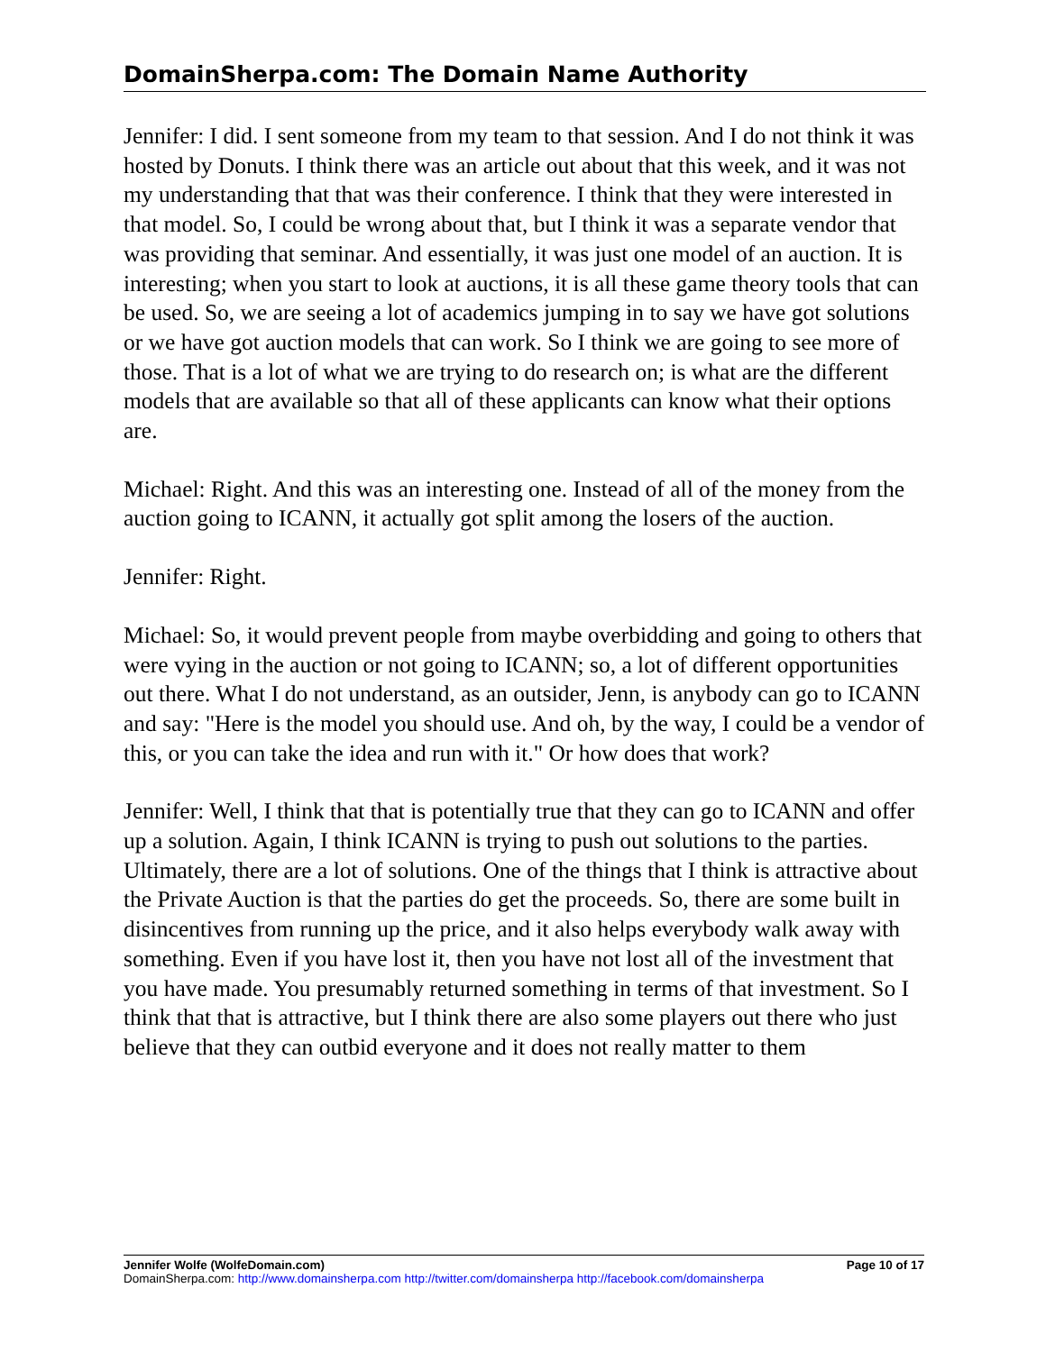DomainSherpa.com: The Domain Name Authority
Jennifer: I did. I sent someone from my team to that session. And I do not think it was hosted by Donuts. I think there was an article out about that this week, and it was not my understanding that that was their conference. I think that they were interested in that model. So, I could be wrong about that, but I think it was a separate vendor that was providing that seminar. And essentially, it was just one model of an auction. It is interesting; when you start to look at auctions, it is all these game theory tools that can be used. So, we are seeing a lot of academics jumping in to say we have got solutions or we have got auction models that can work. So I think we are going to see more of those. That is a lot of what we are trying to do research on; is what are the different models that are available so that all of these applicants can know what their options are.
Michael: Right. And this was an interesting one. Instead of all of the money from the auction going to ICANN, it actually got split among the losers of the auction.
Jennifer: Right.
Michael: So, it would prevent people from maybe overbidding and going to others that were vying in the auction or not going to ICANN; so, a lot of different opportunities out there. What I do not understand, as an outsider, Jenn, is anybody can go to ICANN and say: "Here is the model you should use. And oh, by the way, I could be a vendor of this, or you can take the idea and run with it." Or how does that work?
Jennifer: Well, I think that that is potentially true that they can go to ICANN and offer up a solution. Again, I think ICANN is trying to push out solutions to the parties. Ultimately, there are a lot of solutions. One of the things that I think is attractive about the Private Auction is that the parties do get the proceeds. So, there are some built in disincentives from running up the price, and it also helps everybody walk away with something. Even if you have lost it, then you have not lost all of the investment that you have made. You presumably returned something in terms of that investment. So I think that that is attractive, but I think there are also some players out there who just believe that they can outbid everyone and it does not really matter to them
Jennifer Wolfe (WolfeDomain.com) Page 10 of 17
DomainSherpa.com: http://www.domainsherpa.com http://twitter.com/domainsherpa http://facebook.com/domainsherpa